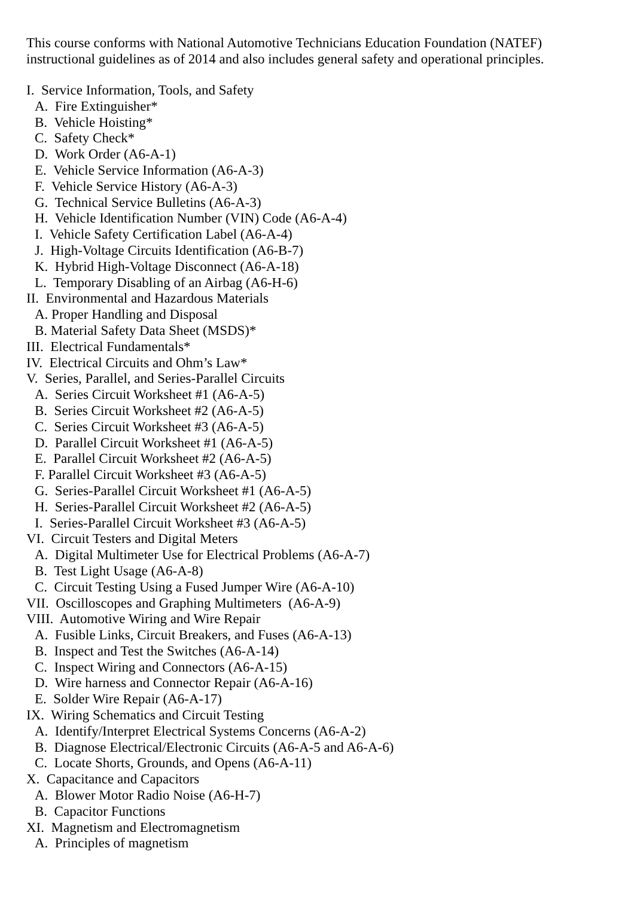This course conforms with National Automotive Technicians Education Foundation (NATEF) instructional guidelines as of 2014 and also includes general safety and operational principles.
I. Service Information, Tools, and Safety
A. Fire Extinguisher*
B. Vehicle Hoisting*
C. Safety Check*
D. Work Order (A6-A-1)
E. Vehicle Service Information (A6-A-3)
F. Vehicle Service History (A6-A-3)
G. Technical Service Bulletins (A6-A-3)
H. Vehicle Identification Number (VIN) Code (A6-A-4)
I. Vehicle Safety Certification Label (A6-A-4)
J. High-Voltage Circuits Identification (A6-B-7)
K. Hybrid High-Voltage Disconnect (A6-A-18)
L. Temporary Disabling of an Airbag (A6-H-6)
II. Environmental and Hazardous Materials
A. Proper Handling and Disposal
B. Material Safety Data Sheet (MSDS)*
III. Electrical Fundamentals*
IV. Electrical Circuits and Ohm’s Law*
V. Series, Parallel, and Series-Parallel Circuits
A. Series Circuit Worksheet #1 (A6-A-5)
B. Series Circuit Worksheet #2 (A6-A-5)
C. Series Circuit Worksheet #3 (A6-A-5)
D. Parallel Circuit Worksheet #1 (A6-A-5)
E. Parallel Circuit Worksheet #2 (A6-A-5)
F. Parallel Circuit Worksheet #3 (A6-A-5)
G. Series-Parallel Circuit Worksheet #1 (A6-A-5)
H. Series-Parallel Circuit Worksheet #2 (A6-A-5)
I. Series-Parallel Circuit Worksheet #3 (A6-A-5)
VI. Circuit Testers and Digital Meters
A. Digital Multimeter Use for Electrical Problems (A6-A-7)
B. Test Light Usage (A6-A-8)
C. Circuit Testing Using a Fused Jumper Wire (A6-A-10)
VII. Oscilloscopes and Graphing Multimeters (A6-A-9)
VIII. Automotive Wiring and Wire Repair
A. Fusible Links, Circuit Breakers, and Fuses (A6-A-13)
B. Inspect and Test the Switches (A6-A-14)
C. Inspect Wiring and Connectors (A6-A-15)
D. Wire harness and Connector Repair (A6-A-16)
E. Solder Wire Repair (A6-A-17)
IX. Wiring Schematics and Circuit Testing
A. Identify/Interpret Electrical Systems Concerns (A6-A-2)
B. Diagnose Electrical/Electronic Circuits (A6-A-5 and A6-A-6)
C. Locate Shorts, Grounds, and Opens (A6-A-11)
X. Capacitance and Capacitors
A. Blower Motor Radio Noise (A6-H-7)
B. Capacitor Functions
XI. Magnetism and Electromagnetism
A. Principles of magnetism